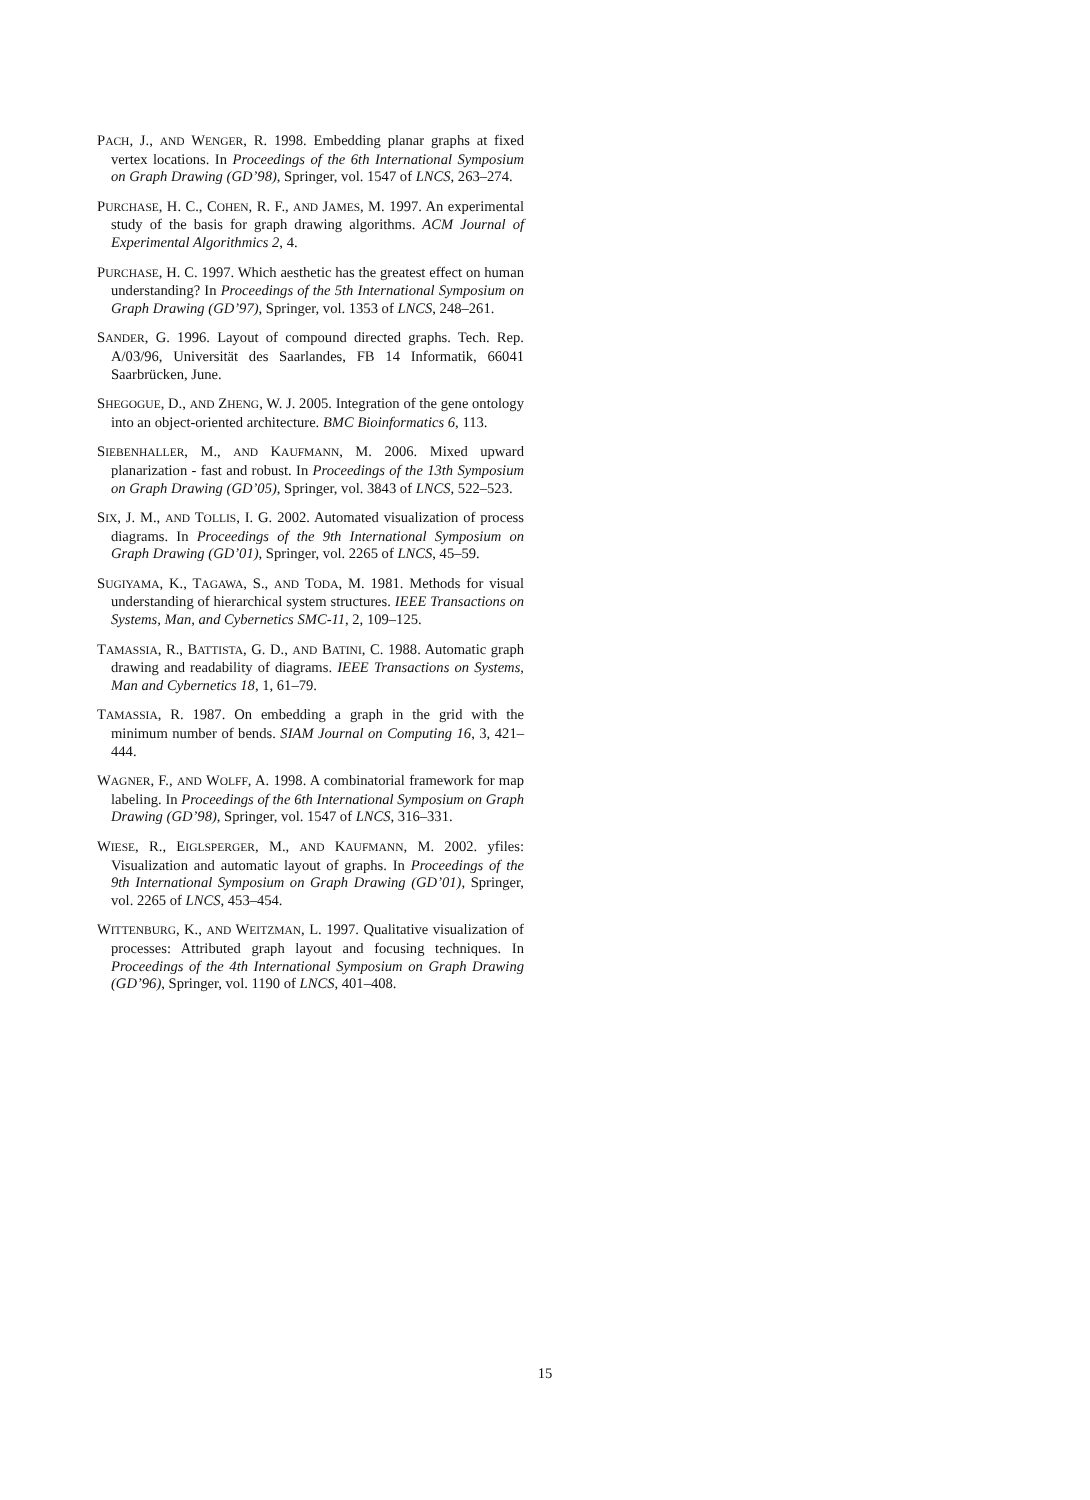PACH, J., AND WENGER, R. 1998. Embedding planar graphs at fixed vertex locations. In Proceedings of the 6th International Symposium on Graph Drawing (GD’98), Springer, vol. 1547 of LNCS, 263–274.
PURCHASE, H. C., COHEN, R. F., AND JAMES, M. 1997. An experimental study of the basis for graph drawing algorithms. ACM Journal of Experimental Algorithmics 2, 4.
PURCHASE, H. C. 1997. Which aesthetic has the greatest effect on human understanding? In Proceedings of the 5th International Symposium on Graph Drawing (GD’97), Springer, vol. 1353 of LNCS, 248–261.
SANDER, G. 1996. Layout of compound directed graphs. Tech. Rep. A/03/96, Universität des Saarlandes, FB 14 Informatik, 66041 Saarbrücken, June.
SHEGOGUE, D., AND ZHENG, W. J. 2005. Integration of the gene ontology into an object-oriented architecture. BMC Bioinformatics 6, 113.
SIEBENHALLER, M., AND KAUFMANN, M. 2006. Mixed upward planarization - fast and robust. In Proceedings of the 13th Symposium on Graph Drawing (GD’05), Springer, vol. 3843 of LNCS, 522–523.
SIX, J. M., AND TOLLIS, I. G. 2002. Automated visualization of process diagrams. In Proceedings of the 9th International Symposium on Graph Drawing (GD’01), Springer, vol. 2265 of LNCS, 45–59.
SUGIYAMA, K., TAGAWA, S., AND TODA, M. 1981. Methods for visual understanding of hierarchical system structures. IEEE Transactions on Systems, Man, and Cybernetics SMC-11, 2, 109–125.
TAMASSIA, R., BATTISTA, G. D., AND BATINI, C. 1988. Automatic graph drawing and readability of diagrams. IEEE Transactions on Systems, Man and Cybernetics 18, 1, 61–79.
TAMASSIA, R. 1987. On embedding a graph in the grid with the minimum number of bends. SIAM Journal on Computing 16, 3, 421–444.
WAGNER, F., AND WOLFF, A. 1998. A combinatorial framework for map labeling. In Proceedings of the 6th International Symposium on Graph Drawing (GD’98), Springer, vol. 1547 of LNCS, 316–331.
WIESE, R., EIGLSPERGER, M., AND KAUFMANN, M. 2002. yfiles: Visualization and automatic layout of graphs. In Proceedings of the 9th International Symposium on Graph Drawing (GD’01), Springer, vol. 2265 of LNCS, 453–454.
WITTENBURG, K., AND WEITZMAN, L. 1997. Qualitative visualization of processes: Attributed graph layout and focusing techniques. In Proceedings of the 4th International Symposium on Graph Drawing (GD’96), Springer, vol. 1190 of LNCS, 401–408.
15